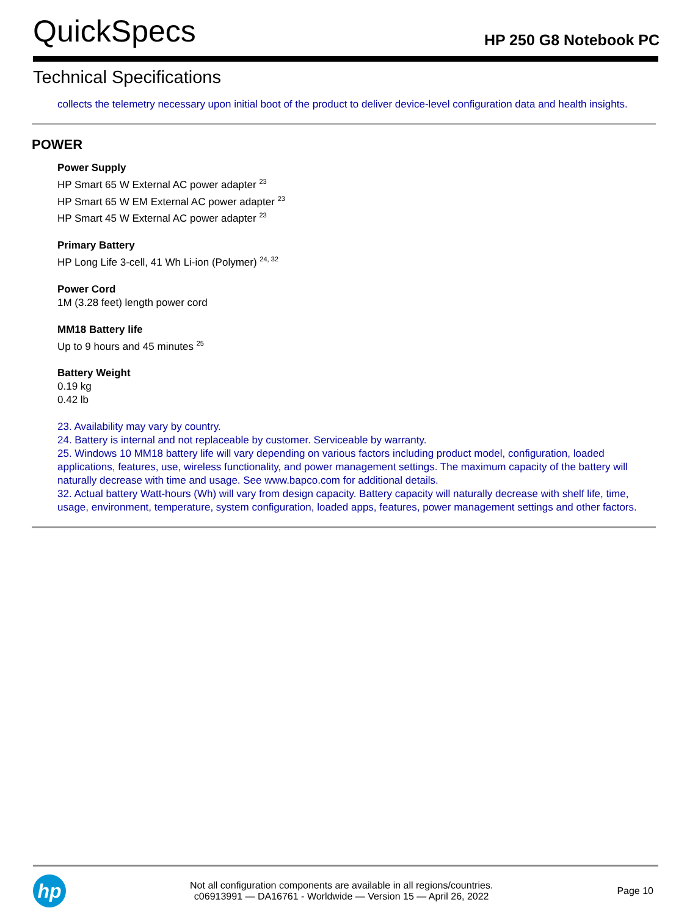QuickSpecs
HP 250 G8 Notebook PC
Technical Specifications
collects the telemetry necessary upon initial boot of the product to deliver device-level configuration data and health insights.
POWER
Power Supply
HP Smart 65 W External AC power adapter <sup>23</sup>
HP Smart 65 W EM External AC power adapter <sup>23</sup>
HP Smart 45 W External AC power adapter <sup>23</sup>
Primary Battery
HP Long Life 3-cell, 41 Wh Li-ion (Polymer) <sup>24, 32</sup>
Power Cord
1M (3.28 feet) length power cord
MM18 Battery life
Up to 9 hours and 45 minutes <sup>25</sup>
Battery Weight
0.19 kg
0.42 lb
23. Availability may vary by country.
24. Battery is internal and not replaceable by customer. Serviceable by warranty.
25. Windows 10 MM18 battery life will vary depending on various factors including product model, configuration, loaded applications, features, use, wireless functionality, and power management settings. The maximum capacity of the battery will naturally decrease with time and usage. See www.bapco.com for additional details.
32. Actual battery Watt-hours (Wh) will vary from design capacity. Battery capacity will naturally decrease with shelf life, time, usage, environment, temperature, system configuration, loaded apps, features, power management settings and other factors.
hp
Not all configuration components are available in all regions/countries.
c06913991 — DA16761 - Worldwide — Version 15 — April 26, 2022
Page 10